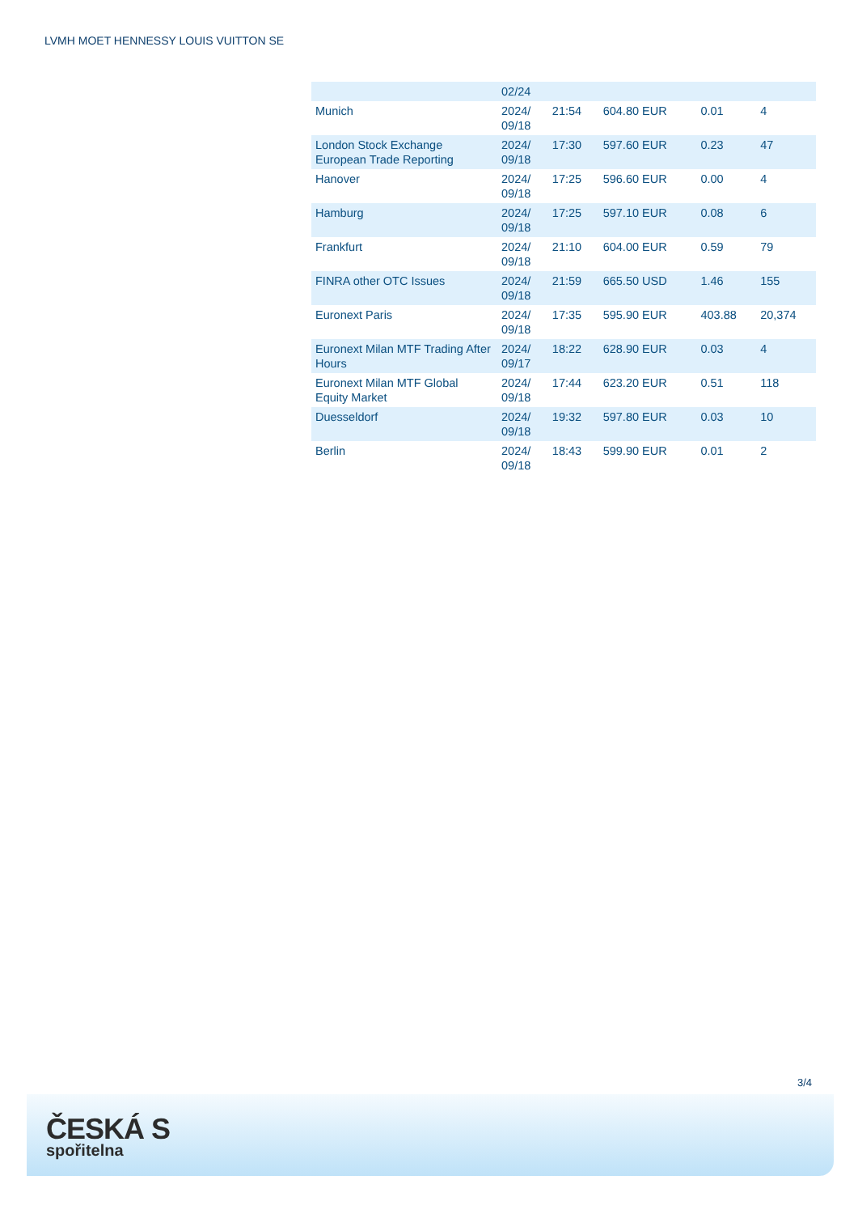LVMH MOET HENNESSY LOUIS VUITTON SE
| | 02/24 | | | | |
| Munich | 2024/ 09/18 | 21:54 | 604.80 EUR | 0.01 | 4 |
| London Stock Exchange European Trade Reporting | 2024/ 09/18 | 17:30 | 597.60 EUR | 0.23 | 47 |
| Hanover | 2024/ 09/18 | 17:25 | 596.60 EUR | 0.00 | 4 |
| Hamburg | 2024/ 09/18 | 17:25 | 597.10 EUR | 0.08 | 6 |
| Frankfurt | 2024/ 09/18 | 21:10 | 604.00 EUR | 0.59 | 79 |
| FINRA other OTC Issues | 2024/ 09/18 | 21:59 | 665.50 USD | 1.46 | 155 |
| Euronext Paris | 2024/ 09/18 | 17:35 | 595.90 EUR | 403.88 | 20,374 |
| Euronext Milan MTF Trading After Hours | 2024/ 09/17 | 18:22 | 628.90 EUR | 0.03 | 4 |
| Euronext Milan MTF Global Equity Market | 2024/ 09/18 | 17:44 | 623.20 EUR | 0.51 | 118 |
| Duesseldorf | 2024/ 09/18 | 19:32 | 597.80 EUR | 0.03 | 10 |
| Berlin | 2024/ 09/18 | 18:43 | 599.90 EUR | 0.01 | 2 |
3/4
ČESKÁ S
spořitelna